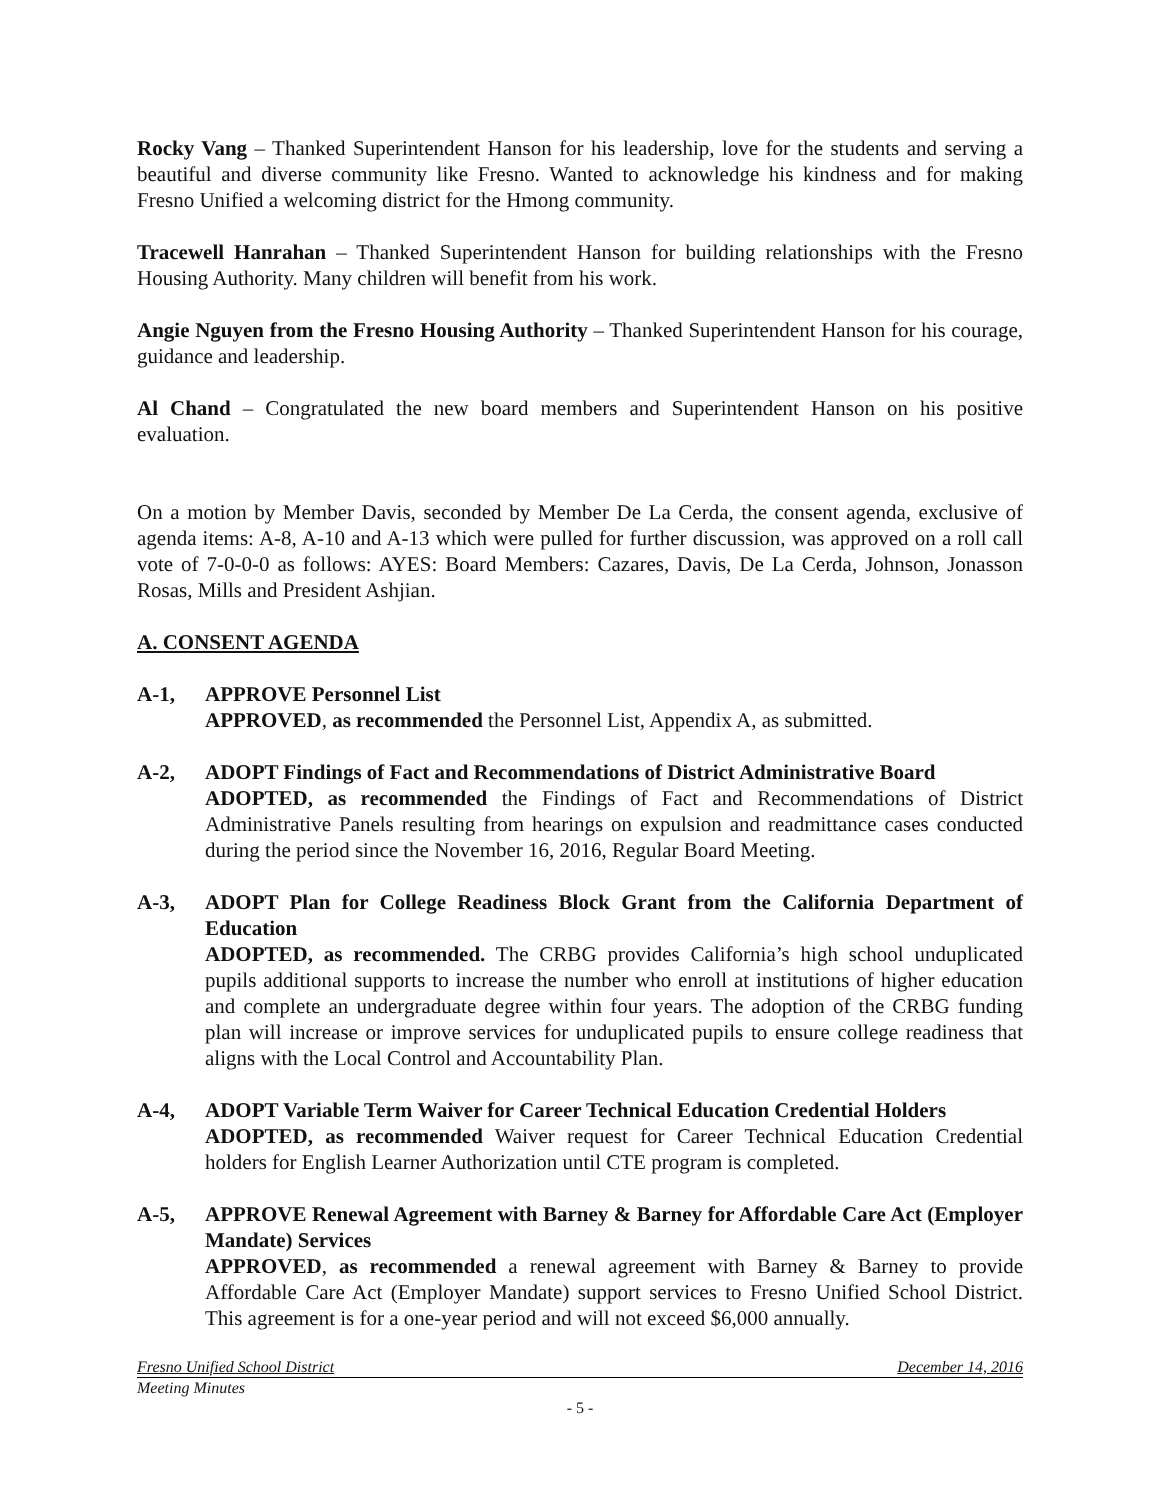Rocky Vang – Thanked Superintendent Hanson for his leadership, love for the students and serving a beautiful and diverse community like Fresno. Wanted to acknowledge his kindness and for making Fresno Unified a welcoming district for the Hmong community.
Tracewell Hanrahan – Thanked Superintendent Hanson for building relationships with the Fresno Housing Authority. Many children will benefit from his work.
Angie Nguyen from the Fresno Housing Authority – Thanked Superintendent Hanson for his courage, guidance and leadership.
Al Chand – Congratulated the new board members and Superintendent Hanson on his positive evaluation.
On a motion by Member Davis, seconded by Member De La Cerda, the consent agenda, exclusive of agenda items: A-8, A-10 and A-13 which were pulled for further discussion, was approved on a roll call vote of 7-0-0-0 as follows: AYES: Board Members: Cazares, Davis, De La Cerda, Johnson, Jonasson Rosas, Mills and President Ashjian.
A. CONSENT AGENDA
A-1, APPROVE Personnel List
APPROVED, as recommended the Personnel List, Appendix A, as submitted.
A-2, ADOPT Findings of Fact and Recommendations of District Administrative Board
ADOPTED, as recommended the Findings of Fact and Recommendations of District Administrative Panels resulting from hearings on expulsion and readmittance cases conducted during the period since the November 16, 2016, Regular Board Meeting.
A-3, ADOPT Plan for College Readiness Block Grant from the California Department of Education
ADOPTED, as recommended. The CRBG provides California’s high school unduplicated pupils additional supports to increase the number who enroll at institutions of higher education and complete an undergraduate degree within four years. The adoption of the CRBG funding plan will increase or improve services for unduplicated pupils to ensure college readiness that aligns with the Local Control and Accountability Plan.
A-4, ADOPT Variable Term Waiver for Career Technical Education Credential Holders
ADOPTED, as recommended Waiver request for Career Technical Education Credential holders for English Learner Authorization until CTE program is completed.
A-5, APPROVE Renewal Agreement with Barney & Barney for Affordable Care Act (Employer Mandate) Services
APPROVED, as recommended a renewal agreement with Barney & Barney to provide Affordable Care Act (Employer Mandate) support services to Fresno Unified School District. This agreement is for a one-year period and will not exceed $6,000 annually.
Fresno Unified School District December 14, 2016
Meeting Minutes
- 5 -